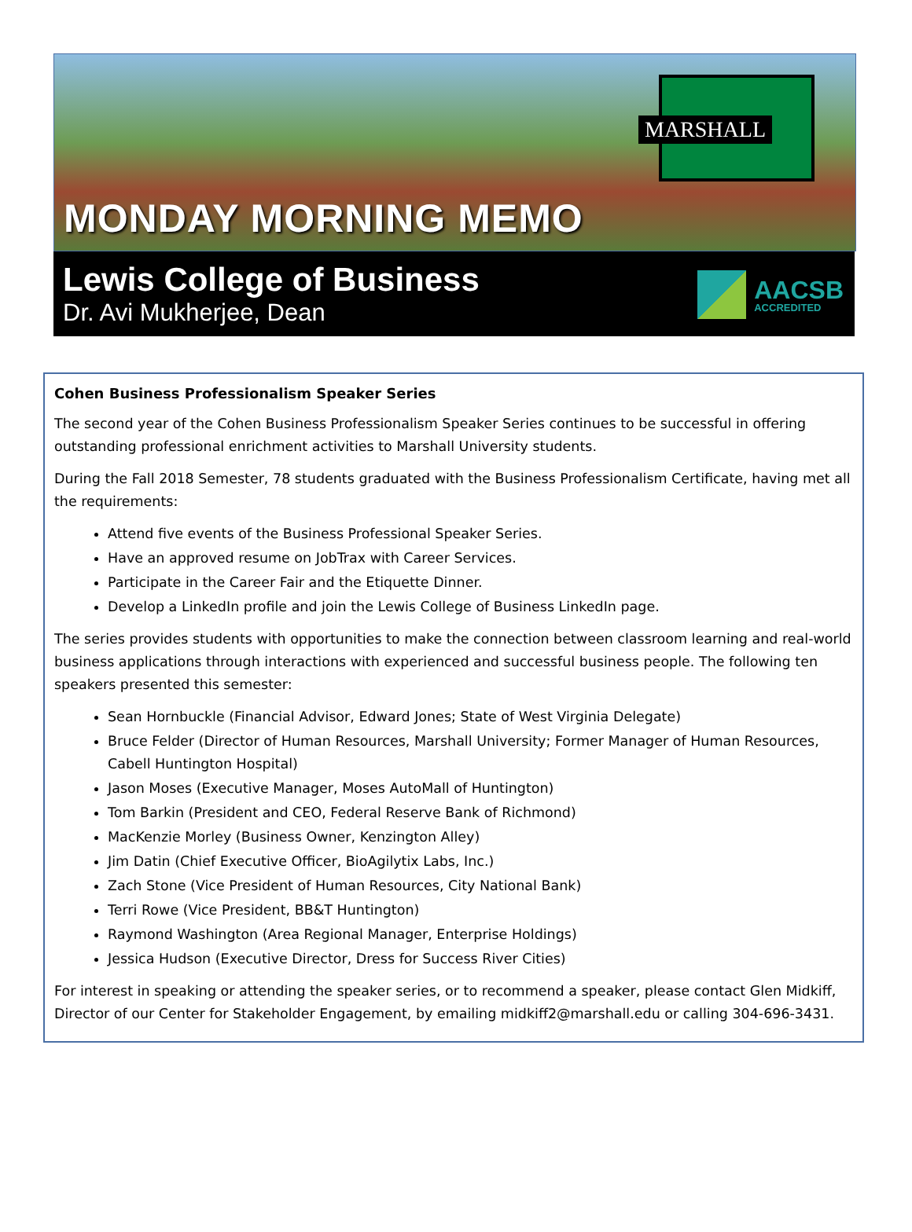MARSHALL
MONDAY MORNING MEMO
Lewis College of Business
Dr. Avi Mukherjee, Dean
AACSB
ACCREDITED
Cohen Business Professionalism Speaker Series
The second year of the Cohen Business Professionalism Speaker Series continues to be successful in offering outstanding professional enrichment activities to Marshall University students.
During the Fall 2018 Semester, 78 students graduated with the Business Professionalism Certificate, having met all the requirements:
Attend five events of the Business Professional Speaker Series.
Have an approved resume on JobTrax with Career Services.
Participate in the Career Fair and the Etiquette Dinner.
Develop a LinkedIn profile and join the Lewis College of Business LinkedIn page.
The series provides students with opportunities to make the connection between classroom learning and real-world business applications through interactions with experienced and successful business people. The following ten speakers presented this semester:
Sean Hornbuckle (Financial Advisor, Edward Jones; State of West Virginia Delegate)
Bruce Felder (Director of Human Resources, Marshall University; Former Manager of Human Resources, Cabell Huntington Hospital)
Jason Moses (Executive Manager, Moses AutoMall of Huntington)
Tom Barkin (President and CEO, Federal Reserve Bank of Richmond)
MacKenzie Morley (Business Owner, Kenzington Alley)
Jim Datin (Chief Executive Officer, BioAgilytix Labs, Inc.)
Zach Stone (Vice President of Human Resources, City National Bank)
Terri Rowe (Vice President, BB&T Huntington)
Raymond Washington (Area Regional Manager, Enterprise Holdings)
Jessica Hudson (Executive Director, Dress for Success River Cities)
For interest in speaking or attending the speaker series, or to recommend a speaker, please contact Glen Midkiff, Director of our Center for Stakeholder Engagement, by emailing midkiff2@marshall.edu or calling 304-696-3431.